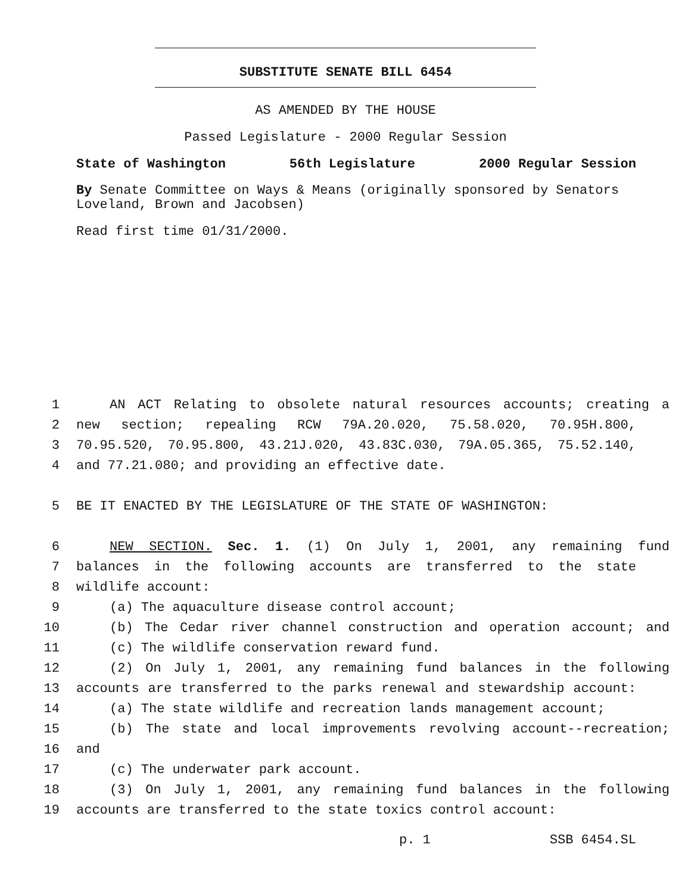SUBSTITUTE SENATE BILL 6454
AS AMENDED BY THE HOUSE
Passed Legislature - 2000 Regular Session
State of Washington 56th Legislature 2000 Regular Session
By Senate Committee on Ways & Means (originally sponsored by Senators Loveland, Brown and Jacobsen)
Read first time 01/31/2000.
1 AN ACT Relating to obsolete natural resources accounts; creating a
2 new section; repealing RCW 79A.20.020, 75.58.020, 70.95H.800,
3 70.95.520, 70.95.800, 43.21J.020, 43.83C.030, 79A.05.365, 75.52.140,
4 and 77.21.080; and providing an effective date.
5 BE IT ENACTED BY THE LEGISLATURE OF THE STATE OF WASHINGTON:
6 NEW SECTION. Sec. 1. (1) On July 1, 2001, any remaining fund
7 balances in the following accounts are transferred to the state
8 wildlife account:
9 (a) The aquaculture disease control account;
10 (b) The Cedar river channel construction and operation account; and
11 (c) The wildlife conservation reward fund.
12 (2) On July 1, 2001, any remaining fund balances in the following
13 accounts are transferred to the parks renewal and stewardship account:
14 (a) The state wildlife and recreation lands management account;
15 (b) The state and local improvements revolving account--recreation;
16 and
17 (c) The underwater park account.
18 (3) On July 1, 2001, any remaining fund balances in the following
19 accounts are transferred to the state toxics control account:
p. 1 SSB 6454.SL